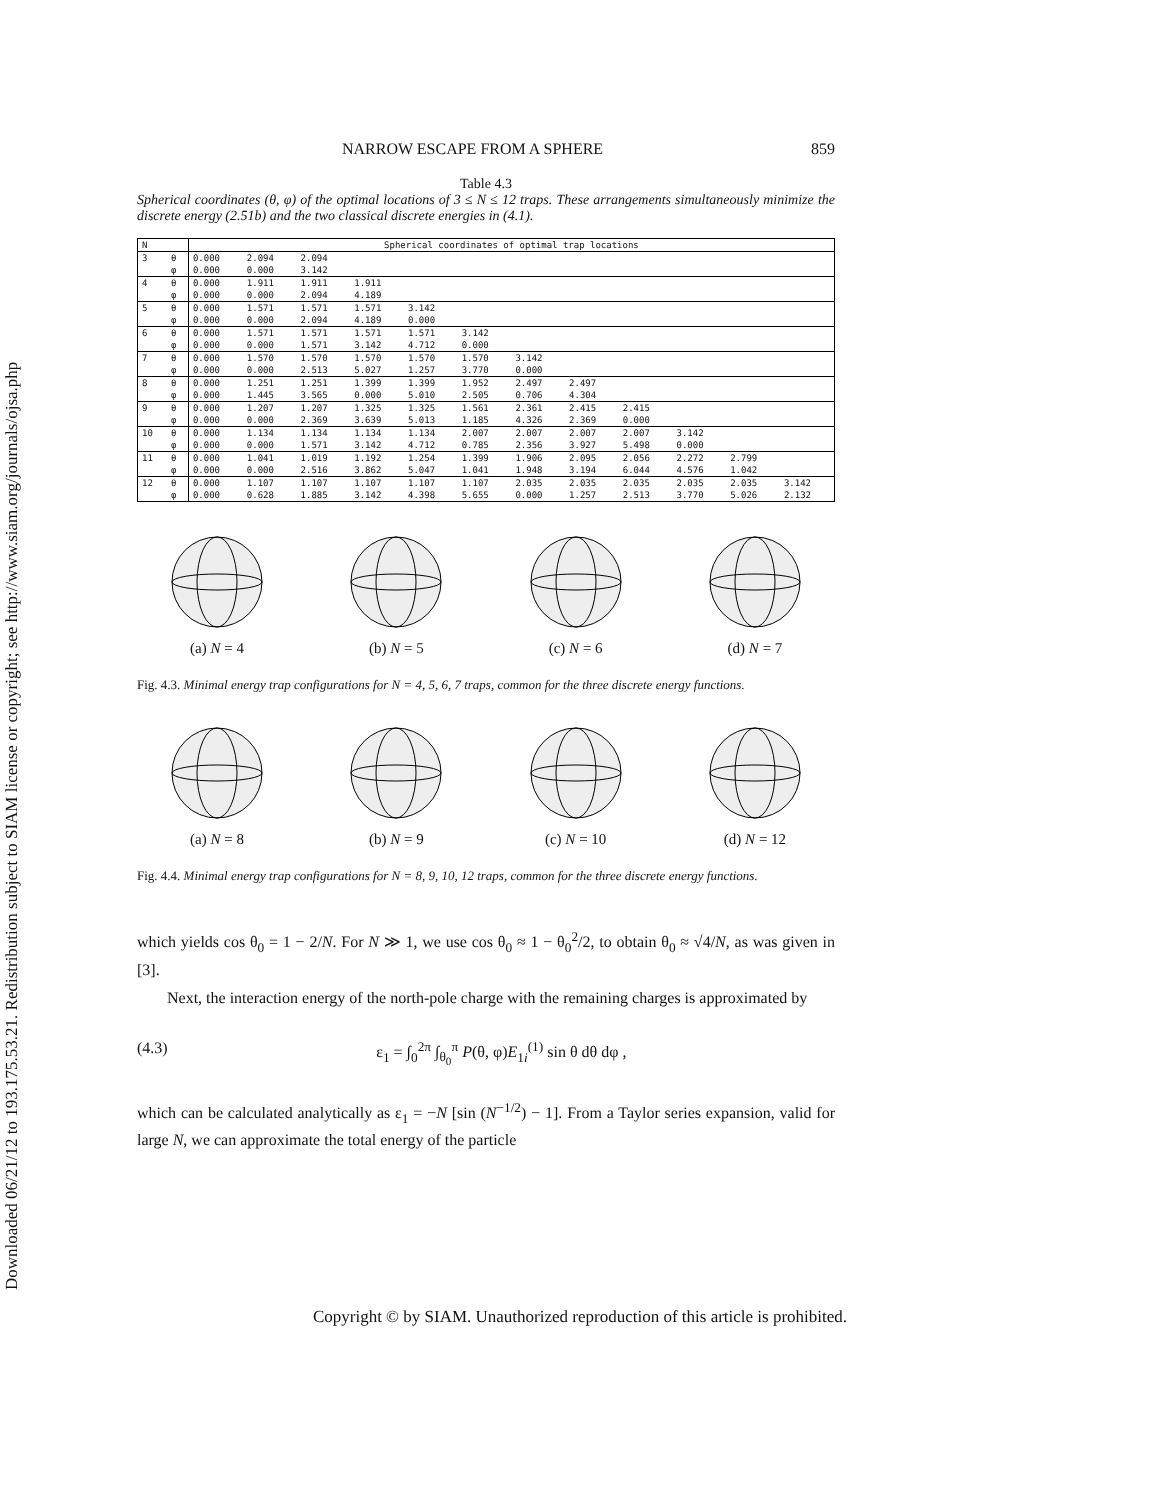Downloaded 06/21/12 to 193.175.53.21. Redistribution subject to SIAM license or copyright; see http://www.siam.org/journals/ojsa.php
NARROW ESCAPE FROM A SPHERE 859
Table 4.3
Spherical coordinates (θ, φ) of the optimal locations of 3 ≤ N ≤ 12 traps. These arrangements simultaneously minimize the discrete energy (2.51b) and the two classical discrete energies in (4.1).
| N | | Spherical coordinates of optimal trap locations | | | | | | | | | | | |
| --- | --- | --- | --- | --- | --- | --- | --- | --- | --- | --- | --- | --- | --- |
| 3 | θ | 0.000 | 2.094 | 2.094 | | | | | | | | | |
| | φ | 0.000 | 0.000 | 3.142 | | | | | | | | | |
| 4 | θ | 0.000 | 1.911 | 1.911 | 1.911 | | | | | | | | |
| | φ | 0.000 | 0.000 | 2.094 | 4.189 | | | | | | | | |
| 5 | θ | 0.000 | 1.571 | 1.571 | 1.571 | 3.142 | | | | | | | |
| | φ | 0.000 | 0.000 | 2.094 | 4.189 | 0.000 | | | | | | | |
| 6 | θ | 0.000 | 1.571 | 1.571 | 1.571 | 1.571 | 3.142 | | | | | | |
| | φ | 0.000 | 0.000 | 1.571 | 3.142 | 4.712 | 0.000 | | | | | | |
| 7 | θ | 0.000 | 1.570 | 1.570 | 1.570 | 1.570 | 1.570 | 3.142 | | | | | |
| | φ | 0.000 | 0.000 | 2.513 | 5.027 | 1.257 | 3.770 | 0.000 | | | | | |
| 8 | θ | 0.000 | 1.251 | 1.251 | 1.399 | 1.399 | 1.952 | 2.497 | 2.497 | | | | |
| | φ | 0.000 | 1.445 | 3.565 | 0.000 | 5.010 | 2.505 | 0.706 | 4.304 | | | | |
| 9 | θ | 0.000 | 1.207 | 1.207 | 1.325 | 1.325 | 1.561 | 2.361 | 2.415 | 2.415 | | | |
| | φ | 0.000 | 0.000 | 2.369 | 3.639 | 5.013 | 1.185 | 4.326 | 2.369 | 0.000 | | | |
| 10 | θ | 0.000 | 1.134 | 1.134 | 1.134 | 1.134 | 2.007 | 2.007 | 2.007 | 2.007 | 3.142 | | |
| | φ | 0.000 | 0.000 | 1.571 | 3.142 | 4.712 | 0.785 | 2.356 | 3.927 | 5.498 | 0.000 | | |
| 11 | θ | 0.000 | 1.041 | 1.019 | 1.192 | 1.254 | 1.399 | 1.906 | 2.095 | 2.056 | 2.272 | 2.799 | |
| | φ | 0.000 | 0.000 | 2.516 | 3.862 | 5.047 | 1.041 | 1.948 | 3.194 | 6.044 | 4.576 | 1.042 | |
| 12 | θ | 0.000 | 1.107 | 1.107 | 1.107 | 1.107 | 1.107 | 2.035 | 2.035 | 2.035 | 2.035 | 2.035 | 3.142 |
| | φ | 0.000 | 0.628 | 1.885 | 3.142 | 4.398 | 5.655 | 0.000 | 1.257 | 2.513 | 3.770 | 5.026 | 2.132 |
(a) N = 4 (b) N = 5 (c) N = 6 (d) N = 7
Fig. 4.3. Minimal energy trap configurations for N = 4, 5, 6, 7 traps, common for the three discrete energy functions.
(a) N = 8 (b) N = 9 (c) N = 10 (d) N = 12
Fig. 4.4. Minimal energy trap configurations for N = 8, 9, 10, 12 traps, common for the three discrete energy functions.
which yields cos θ<sub>0</sub> = 1 − 2/N. For N ≫ 1, we use cos θ<sub>0</sub> ≈ 1 − θ<sub>0</sub><sup>2</sup>/2, to obtain θ<sub>0</sub> ≈ √4/N, as was given in [3].
Next, the interaction energy of the north-pole charge with the remaining charges is approximated by
(4.3) ε<sub>1</sub> = ∫<sub>0</sub><sup>2π</sup> ∫<sub>θ<sub>0</sub></sub><sup>π</sup> P(θ, φ)E<sub>1i</sub><sup>(1)</sup> sin θ dθ dφ ,
which can be calculated analytically as ε<sub>1</sub> = −N [sin (N<sup>−1/2</sup>) − 1]. From a Taylor series expansion, valid for large N, we can approximate the total energy of the particle
Copyright © by SIAM. Unauthorized reproduction of this article is prohibited.